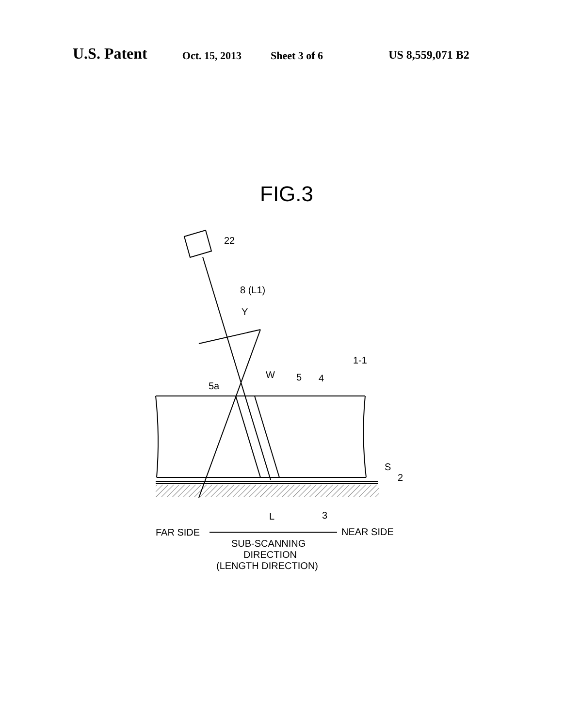U.S. Patent Oct. 15, 2013 Sheet 3 of 6 US 8,559,071 B2
FIG.3
22
8 (L1)
Y
1-1
W
5
4
5a
S
2
L
3
FAR SIDE
NEAR SIDE
SUB-SCANNING
DIRECTION
(LENGTH DIRECTION)